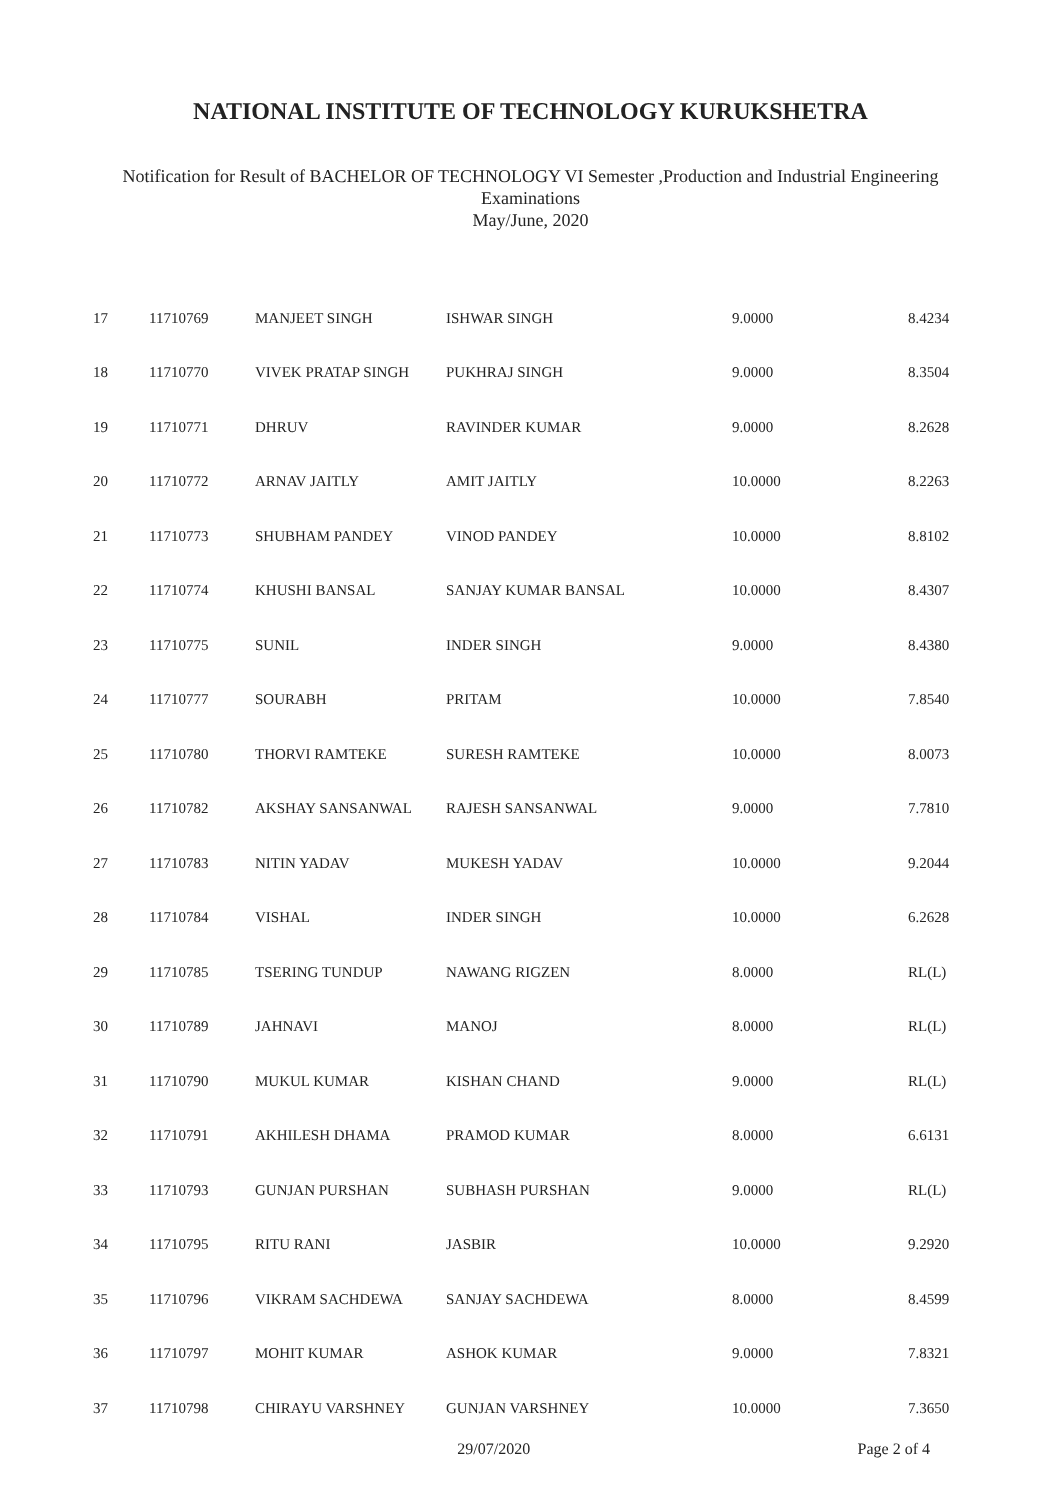NATIONAL INSTITUTE OF TECHNOLOGY KURUKSHETRA
Notification for Result of BACHELOR OF TECHNOLOGY VI Semester ,Production and Industrial Engineering
Examinations
May/June, 2020
| 17 | 11710769 | MANJEET SINGH | ISHWAR SINGH | 9.0000 | 8.4234 |
| 18 | 11710770 | VIVEK PRATAP SINGH | PUKHRAJ SINGH | 9.0000 | 8.3504 |
| 19 | 11710771 | DHRUV | RAVINDER KUMAR | 9.0000 | 8.2628 |
| 20 | 11710772 | ARNAV JAITLY | AMIT JAITLY | 10.0000 | 8.2263 |
| 21 | 11710773 | SHUBHAM PANDEY | VINOD PANDEY | 10.0000 | 8.8102 |
| 22 | 11710774 | KHUSHI BANSAL | SANJAY KUMAR BANSAL | 10.0000 | 8.4307 |
| 23 | 11710775 | SUNIL | INDER SINGH | 9.0000 | 8.4380 |
| 24 | 11710777 | SOURABH | PRITAM | 10.0000 | 7.8540 |
| 25 | 11710780 | THORVI RAMTEKE | SURESH RAMTEKE | 10.0000 | 8.0073 |
| 26 | 11710782 | AKSHAY SANSANWAL | RAJESH SANSANWAL | 9.0000 | 7.7810 |
| 27 | 11710783 | NITIN YADAV | MUKESH YADAV | 10.0000 | 9.2044 |
| 28 | 11710784 | VISHAL | INDER SINGH | 10.0000 | 6.2628 |
| 29 | 11710785 | TSERING TUNDUP | NAWANG RIGZEN | 8.0000 | RL(L) |
| 30 | 11710789 | JAHNAVI | MANOJ | 8.0000 | RL(L) |
| 31 | 11710790 | MUKUL KUMAR | KISHAN CHAND | 9.0000 | RL(L) |
| 32 | 11710791 | AKHILESH DHAMA | PRAMOD KUMAR | 8.0000 | 6.6131 |
| 33 | 11710793 | GUNJAN PURSHAN | SUBHASH PURSHAN | 9.0000 | RL(L) |
| 34 | 11710795 | RITU RANI | JASBIR | 10.0000 | 9.2920 |
| 35 | 11710796 | VIKRAM SACHDEWA | SANJAY SACHDEWA | 8.0000 | 8.4599 |
| 36 | 11710797 | MOHIT KUMAR | ASHOK KUMAR | 9.0000 | 7.8321 |
| 37 | 11710798 | CHIRAYU VARSHNEY | GUNJAN VARSHNEY | 10.0000 | 7.3650 |
29/07/2020 Page 2 of 4